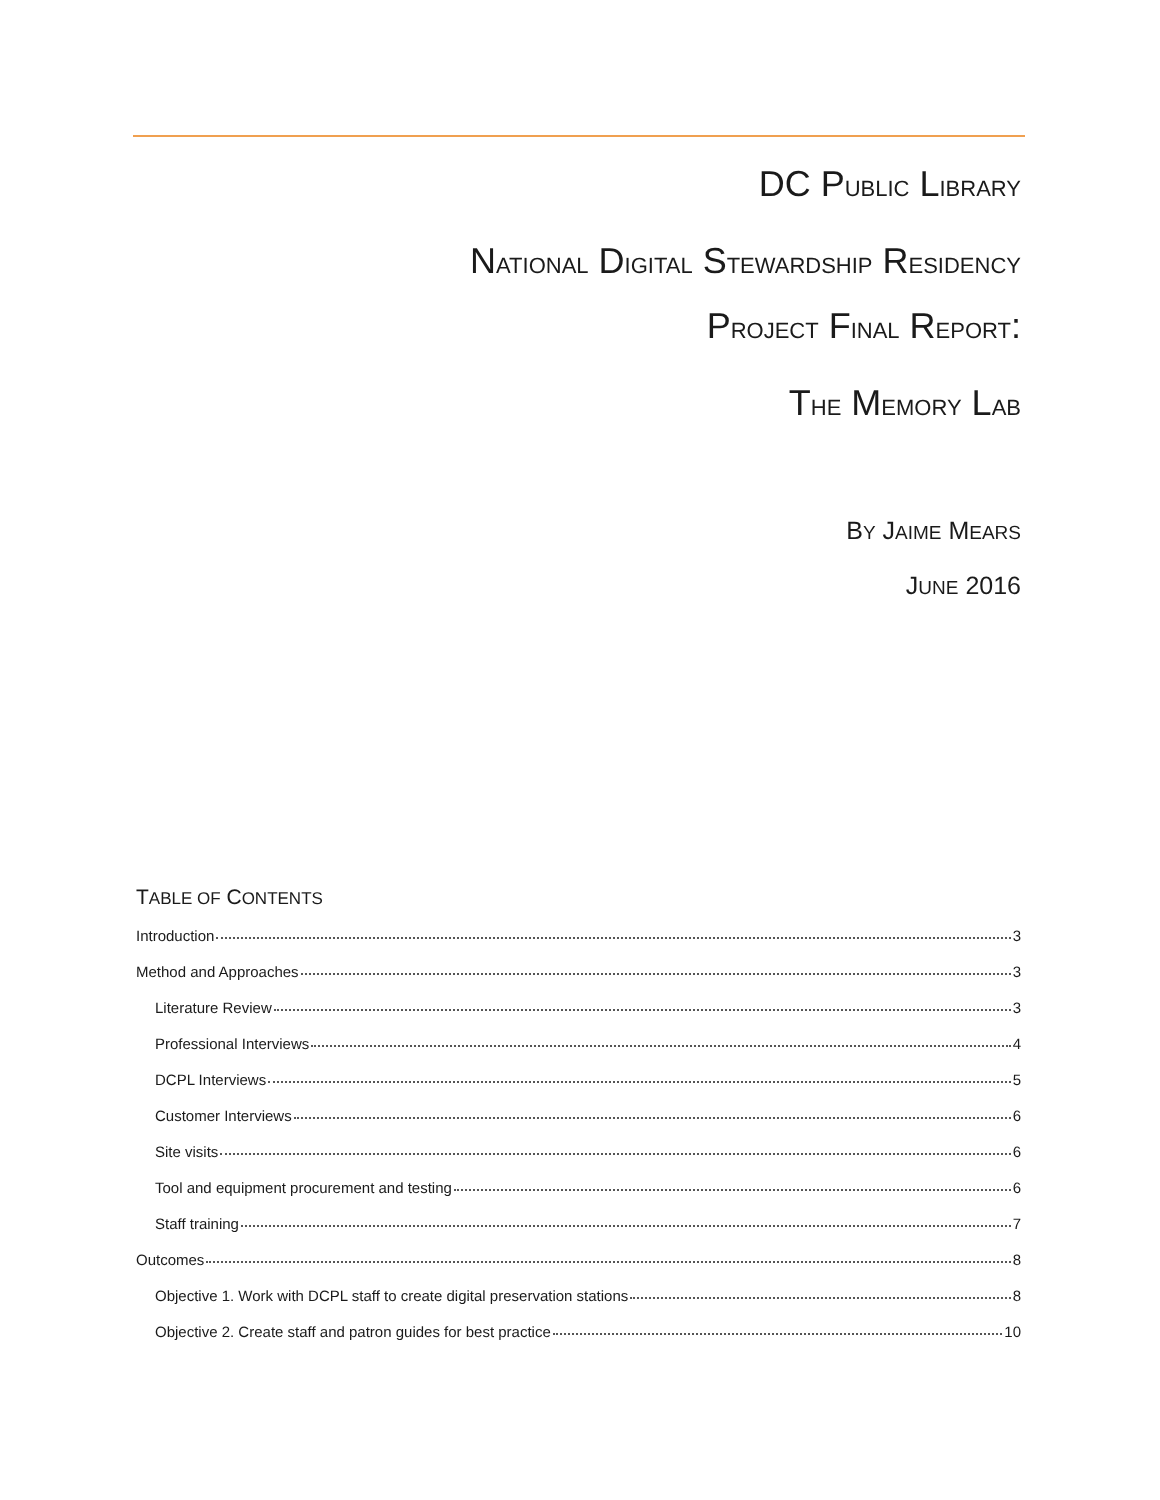DC PUBLIC LIBRARY
NATIONAL DIGITAL STEWARDSHIP RESIDENCY
PROJECT FINAL REPORT:
THE MEMORY LAB
BY JAIME MEARS
JUNE 2016
TABLE OF CONTENTS
Introduction 3
Method and Approaches 3
Literature Review 3
Professional Interviews 4
DCPL Interviews 5
Customer Interviews 6
Site visits 6
Tool and equipment procurement and testing 6
Staff training 7
Outcomes 8
Objective 1. Work with DCPL staff to create digital preservation stations 8
Objective 2. Create staff and patron guides for best practice 10